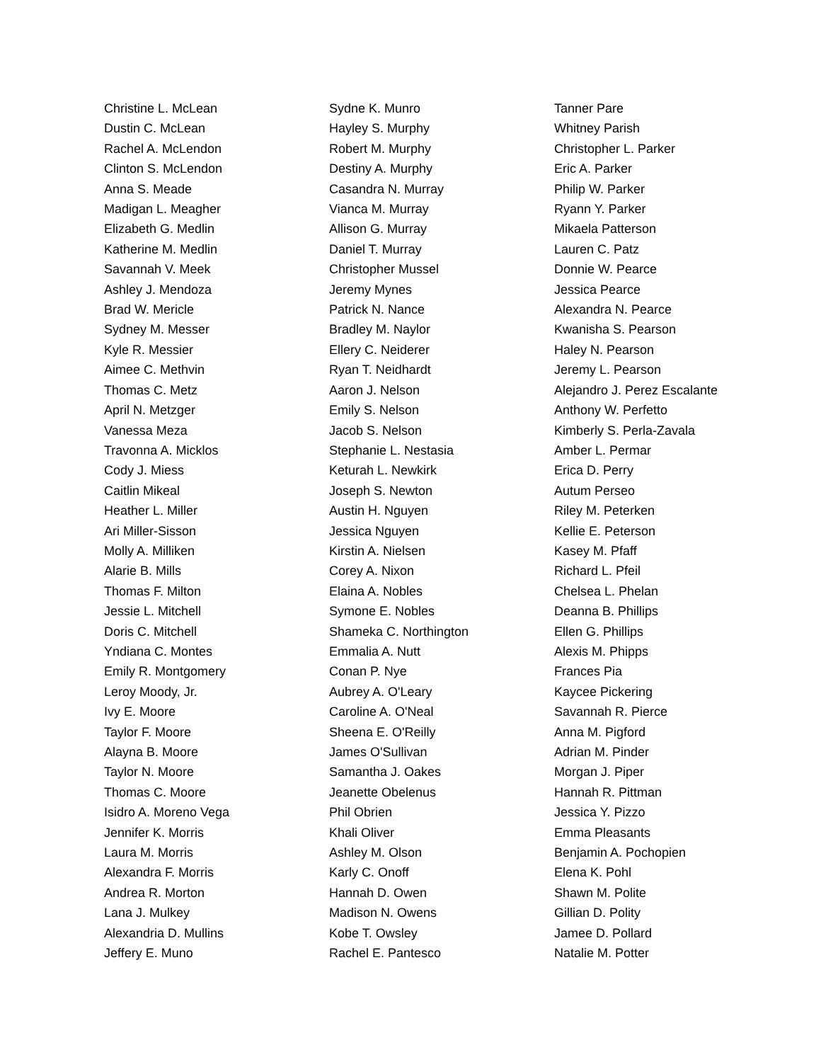Christine L. McLean
Dustin C. McLean
Rachel A. McLendon
Clinton S. McLendon
Anna S. Meade
Madigan L. Meagher
Elizabeth G. Medlin
Katherine M. Medlin
Savannah V. Meek
Ashley J. Mendoza
Brad W. Mericle
Sydney M. Messer
Kyle R. Messier
Aimee C. Methvin
Thomas C. Metz
April N. Metzger
Vanessa Meza
Travonna A. Micklos
Cody J. Miess
Caitlin Mikeal
Heather L. Miller
Ari Miller-Sisson
Molly A. Milliken
Alarie B. Mills
Thomas F. Milton
Jessie L. Mitchell
Doris C. Mitchell
Yndiana C. Montes
Emily R. Montgomery
Leroy Moody, Jr.
Ivy E. Moore
Taylor F. Moore
Alayna B. Moore
Taylor N. Moore
Thomas C. Moore
Isidro A. Moreno Vega
Jennifer K. Morris
Laura M. Morris
Alexandra F. Morris
Andrea R. Morton
Lana J. Mulkey
Alexandria D. Mullins
Jeffery E. Muno
Sydne K. Munro
Hayley S. Murphy
Robert M. Murphy
Destiny A. Murphy
Casandra N. Murray
Vianca M. Murray
Allison G. Murray
Daniel T. Murray
Christopher Mussel
Jeremy Mynes
Patrick N. Nance
Bradley M. Naylor
Ellery C. Neiderer
Ryan T. Neidhardt
Aaron J. Nelson
Emily S. Nelson
Jacob S. Nelson
Stephanie L. Nestasia
Keturah L. Newkirk
Joseph S. Newton
Austin H. Nguyen
Jessica Nguyen
Kirstin A. Nielsen
Corey A. Nixon
Elaina A. Nobles
Symone E. Nobles
Shameka C. Northington
Emmalia A. Nutt
Conan P. Nye
Aubrey A. O'Leary
Caroline A. O'Neal
Sheena E. O'Reilly
James O'Sullivan
Samantha J. Oakes
Jeanette Obelenus
Phil Obrien
Khali Oliver
Ashley M. Olson
Karly C. Onoff
Hannah D. Owen
Madison N. Owens
Kobe T. Owsley
Rachel E. Pantesco
Tanner Pare
Whitney Parish
Christopher L. Parker
Eric A. Parker
Philip W. Parker
Ryann Y. Parker
Mikaela Patterson
Lauren C. Patz
Donnie W. Pearce
Jessica Pearce
Alexandra N. Pearce
Kwanisha S. Pearson
Haley N. Pearson
Jeremy L. Pearson
Alejandro J. Perez Escalante
Anthony W. Perfetto
Kimberly S. Perla-Zavala
Amber L. Permar
Erica D. Perry
Autum Perseo
Riley M. Peterken
Kellie E. Peterson
Kasey M. Pfaff
Richard L. Pfeil
Chelsea L. Phelan
Deanna B. Phillips
Ellen G. Phillips
Alexis M. Phipps
Frances Pia
Kaycee Pickering
Savannah R. Pierce
Anna M. Pigford
Adrian M. Pinder
Morgan J. Piper
Hannah R. Pittman
Jessica Y. Pizzo
Emma Pleasants
Benjamin A. Pochopien
Elena K. Pohl
Shawn M. Polite
Gillian D. Polity
Jamee D. Pollard
Natalie M. Potter